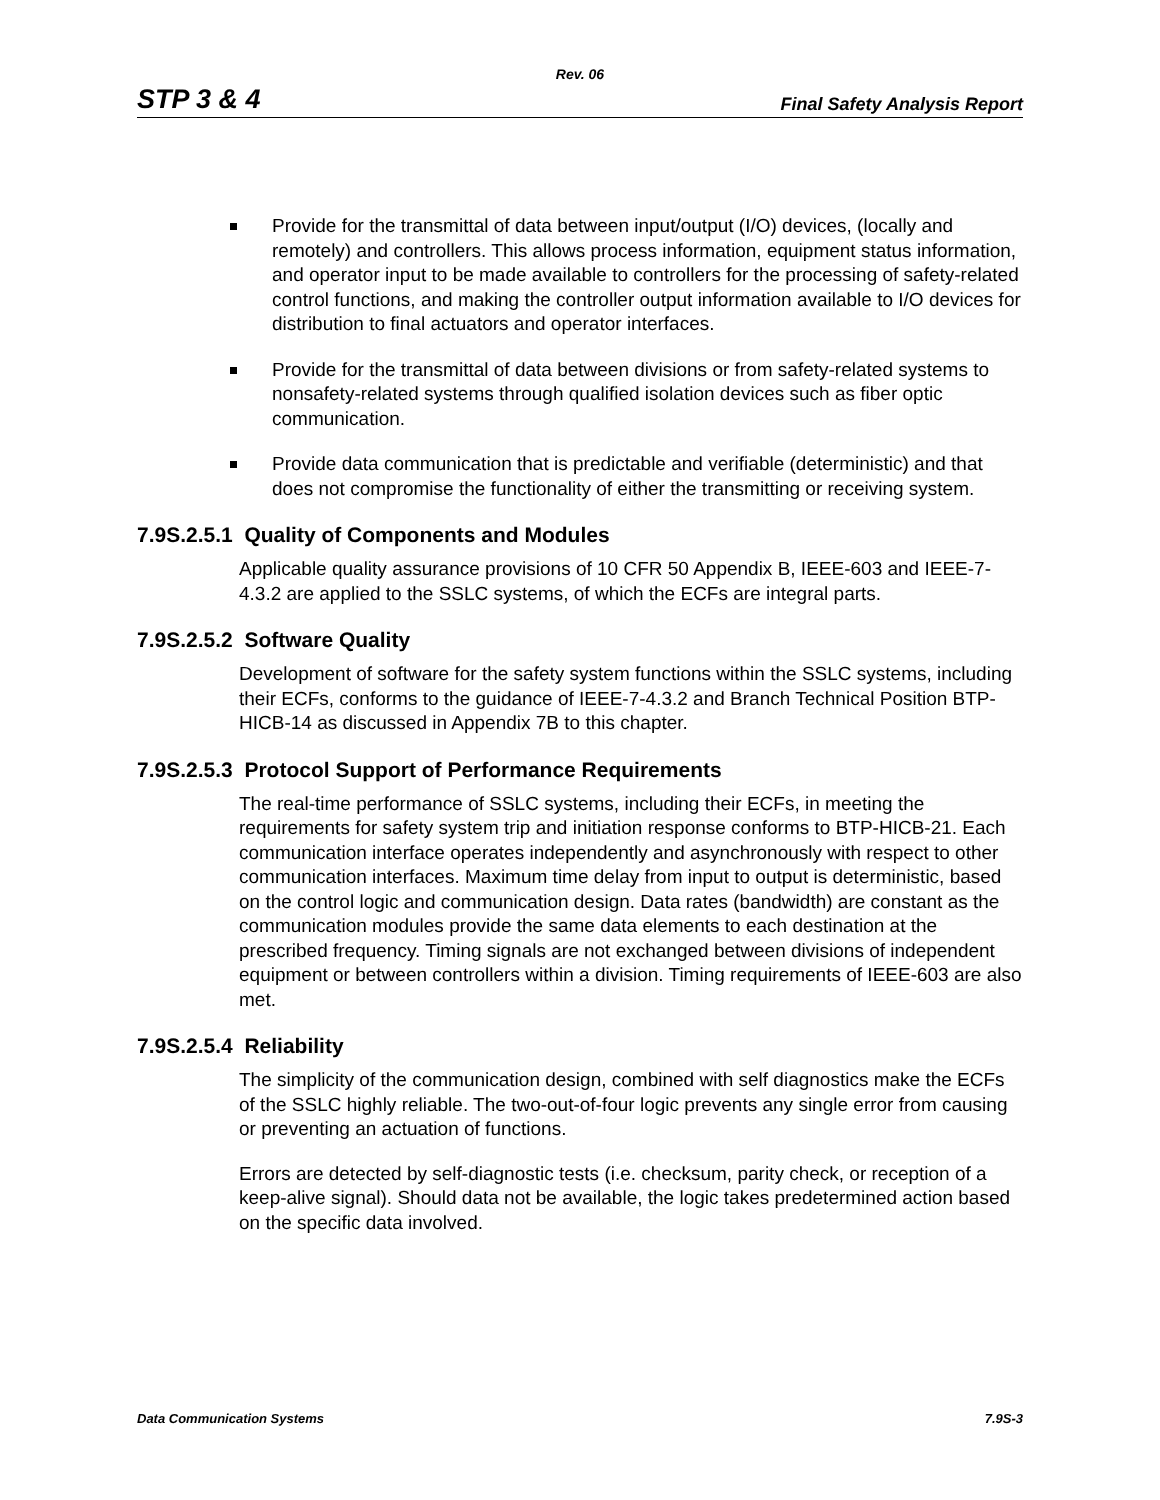Rev. 06
STP 3 & 4 Final Safety Analysis Report
Provide for the transmittal of data between input/output (I/O) devices, (locally and remotely) and controllers. This allows process information, equipment status information, and operator input to be made available to controllers for the processing of safety-related control functions, and making the controller output information available to I/O devices for distribution to final actuators and operator interfaces.
Provide for the transmittal of data between divisions or from safety-related systems to nonsafety-related systems through qualified isolation devices such as fiber optic communication.
Provide data communication that is predictable and verifiable (deterministic) and that does not compromise the functionality of either the transmitting or receiving system.
7.9S.2.5.1 Quality of Components and Modules
Applicable quality assurance provisions of 10 CFR 50 Appendix B, IEEE-603 and IEEE-7-4.3.2 are applied to the SSLC systems, of which the ECFs are integral parts.
7.9S.2.5.2 Software Quality
Development of software for the safety system functions within the SSLC systems, including their ECFs, conforms to the guidance of IEEE-7-4.3.2 and Branch Technical Position BTP- HICB-14 as discussed in Appendix 7B to this chapter.
7.9S.2.5.3 Protocol Support of Performance Requirements
The real-time performance of SSLC systems, including their ECFs, in meeting the requirements for safety system trip and initiation response conforms to BTP-HICB-21. Each communication interface operates independently and asynchronously with respect to other communication interfaces. Maximum time delay from input to output is deterministic, based on the control logic and communication design. Data rates (bandwidth) are constant as the communication modules provide the same data elements to each destination at the prescribed frequency. Timing signals are not exchanged between divisions of independent equipment or between controllers within a division. Timing requirements of IEEE-603 are also met.
7.9S.2.5.4 Reliability
The simplicity of the communication design, combined with self diagnostics make the ECFs of the SSLC highly reliable. The two-out-of-four logic prevents any single error from causing or preventing an actuation of functions.
Errors are detected by self-diagnostic tests (i.e. checksum, parity check, or reception of a keep-alive signal). Should data not be available, the logic takes predetermined action based on the specific data involved.
Data Communication Systems 7.9S-3